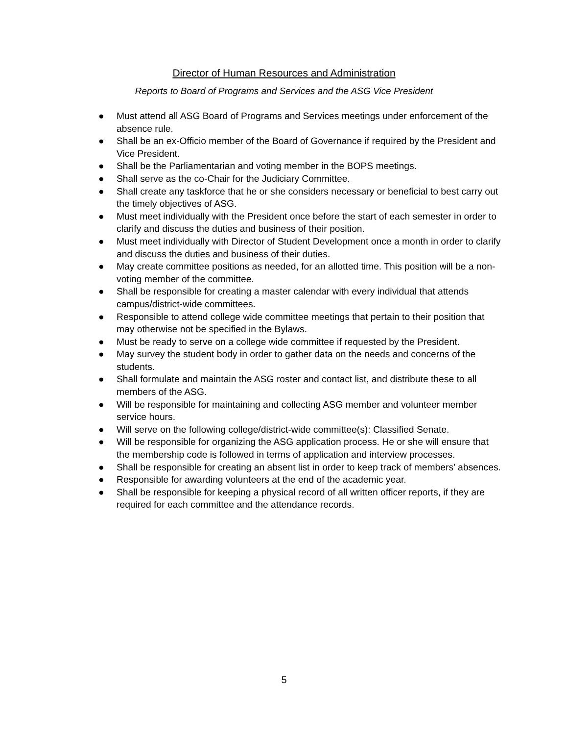Director of Human Resources and Administration
Reports to Board of Programs and Services and the ASG Vice President
● Must attend all ASG Board of Programs and Services meetings under enforcement of the absence rule.
● Shall be an ex-Officio member of the Board of Governance if required by the President and Vice President.
● Shall be the Parliamentarian and voting member in the BOPS meetings.
● Shall serve as the co-Chair for the Judiciary Committee.
● Shall create any taskforce that he or she considers necessary or beneficial to best carry out the timely objectives of ASG.
● Must meet individually with the President once before the start of each semester in order to clarify and discuss the duties and business of their position.
● Must meet individually with Director of Student Development once a month in order to clarify and discuss the duties and business of their duties.
● May create committee positions as needed, for an allotted time. This position will be a non-voting member of the committee.
● Shall be responsible for creating a master calendar with every individual that attends campus/district-wide committees.
● Responsible to attend college wide committee meetings that pertain to their position that may otherwise not be specified in the Bylaws.
● Must be ready to serve on a college wide committee if requested by the President.
● May survey the student body in order to gather data on the needs and concerns of the students.
● Shall formulate and maintain the ASG roster and contact list, and distribute these to all members of the ASG.
● Will be responsible for maintaining and collecting ASG member and volunteer member service hours.
● Will serve on the following college/district-wide committee(s): Classified Senate.
● Will be responsible for organizing the ASG application process. He or she will ensure that the membership code is followed in terms of application and interview processes.
● Shall be responsible for creating an absent list in order to keep track of members’ absences.
● Responsible for awarding volunteers at the end of the academic year.
● Shall be responsible for keeping a physical record of all written officer reports, if they are required for each committee and the attendance records.
5